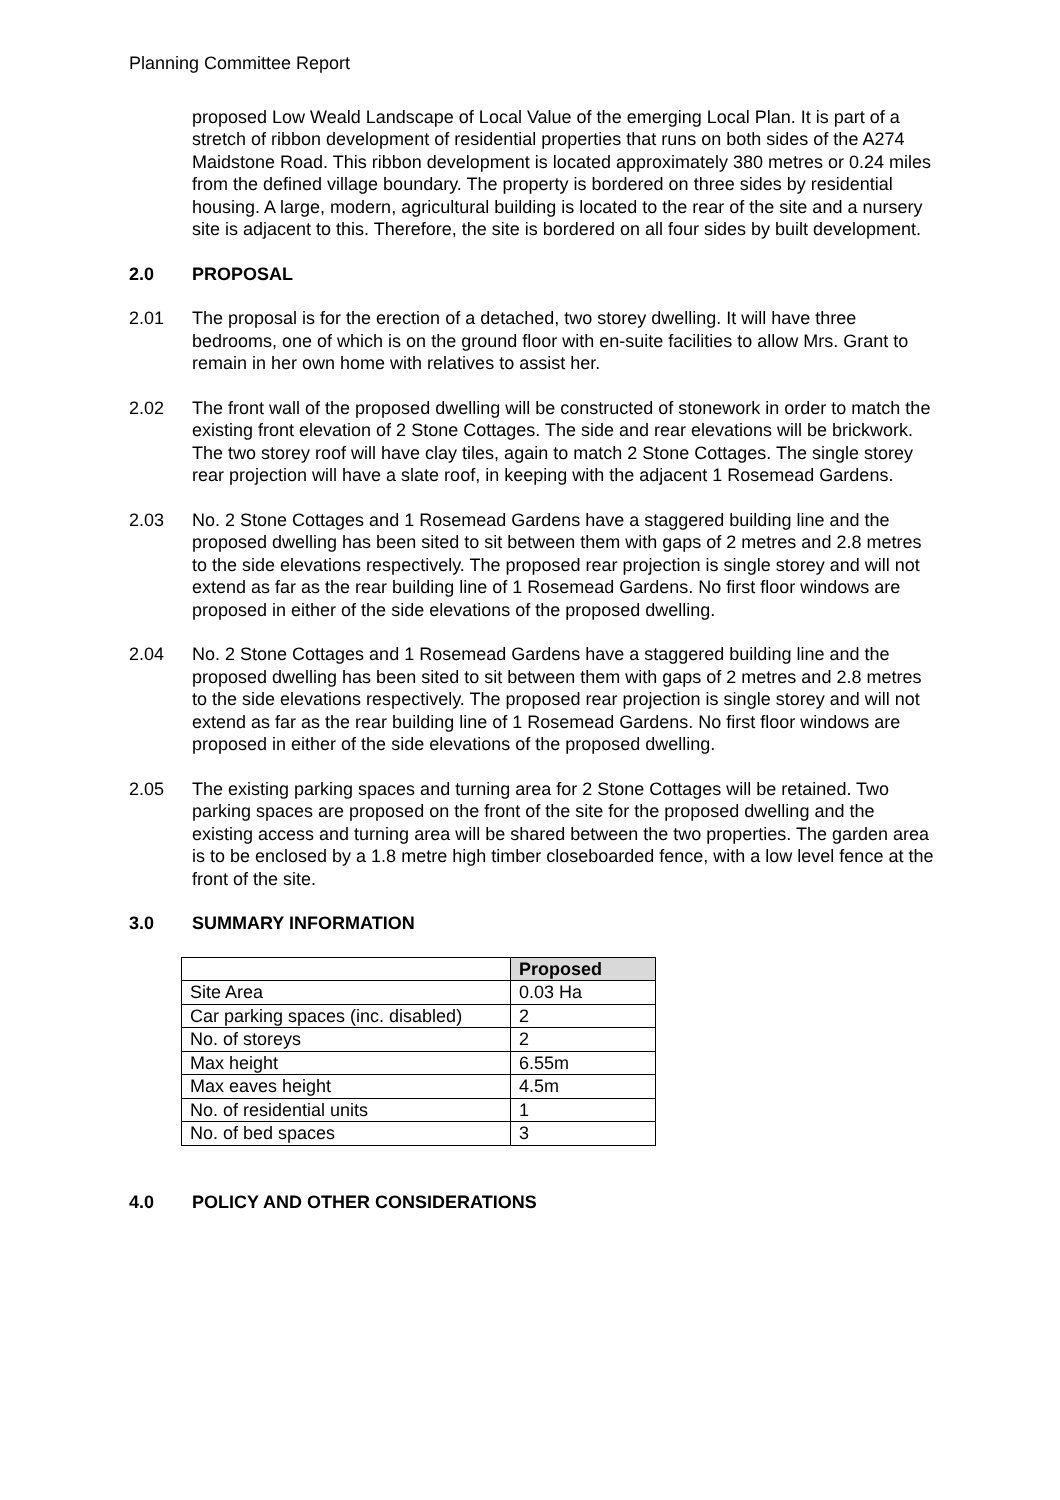Planning Committee Report
proposed Low Weald Landscape of Local Value of the emerging Local Plan. It is part of a stretch of ribbon development of residential properties that runs on both sides of the A274 Maidstone Road. This ribbon development is located approximately 380 metres or 0.24 miles from the defined village boundary. The property is bordered on three sides by residential housing. A large, modern, agricultural building is located to the rear of the site and a nursery site is adjacent to this. Therefore, the site is bordered on all four sides by built development.
2.0 PROPOSAL
2.01 The proposal is for the erection of a detached, two storey dwelling. It will have three bedrooms, one of which is on the ground floor with en-suite facilities to allow Mrs. Grant to remain in her own home with relatives to assist her.
2.02 The front wall of the proposed dwelling will be constructed of stonework in order to match the existing front elevation of 2 Stone Cottages. The side and rear elevations will be brickwork. The two storey roof will have clay tiles, again to match 2 Stone Cottages. The single storey rear projection will have a slate roof, in keeping with the adjacent 1 Rosemead Gardens.
2.03 No. 2 Stone Cottages and 1 Rosemead Gardens have a staggered building line and the proposed dwelling has been sited to sit between them with gaps of 2 metres and 2.8 metres to the side elevations respectively. The proposed rear projection is single storey and will not extend as far as the rear building line of 1 Rosemead Gardens. No first floor windows are proposed in either of the side elevations of the proposed dwelling.
2.04 No. 2 Stone Cottages and 1 Rosemead Gardens have a staggered building line and the proposed dwelling has been sited to sit between them with gaps of 2 metres and 2.8 metres to the side elevations respectively. The proposed rear projection is single storey and will not extend as far as the rear building line of 1 Rosemead Gardens. No first floor windows are proposed in either of the side elevations of the proposed dwelling.
2.05 The existing parking spaces and turning area for 2 Stone Cottages will be retained. Two parking spaces are proposed on the front of the site for the proposed dwelling and the existing access and turning area will be shared between the two properties. The garden area is to be enclosed by a 1.8 metre high timber closeboarded fence, with a low level fence at the front of the site.
3.0 SUMMARY INFORMATION
| | Proposed |
| Site Area | 0.03 Ha |
| Car parking spaces (inc. disabled) | 2 |
| No. of storeys | 2 |
| Max height | 6.55m |
| Max eaves height | 4.5m |
| No. of residential units | 1 |
| No. of bed spaces | 3 |
4.0 POLICY AND OTHER CONSIDERATIONS